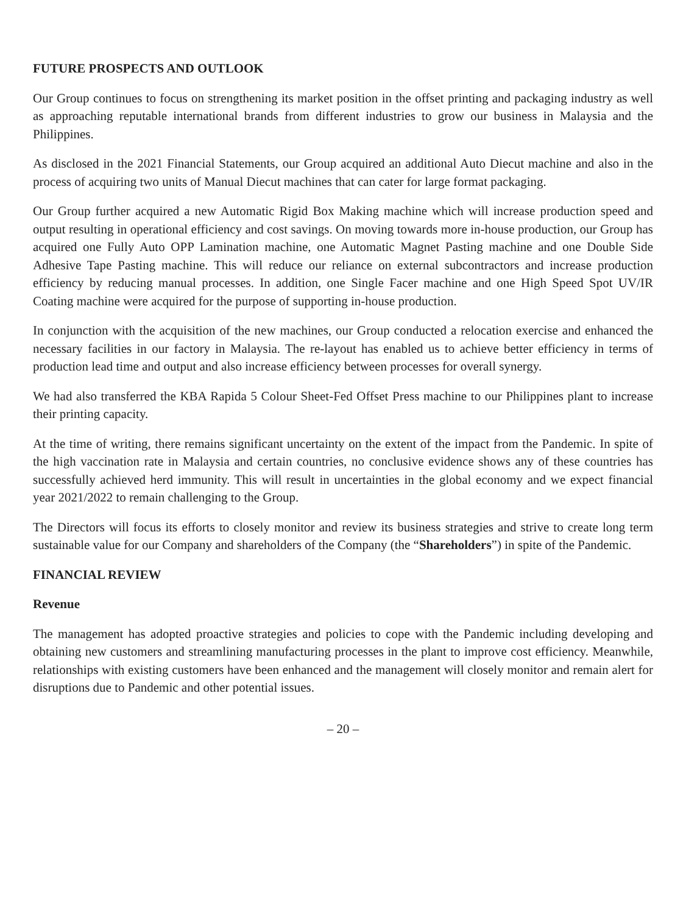FUTURE PROSPECTS AND OUTLOOK
Our Group continues to focus on strengthening its market position in the offset printing and packaging industry as well as approaching reputable international brands from different industries to grow our business in Malaysia and the Philippines.
As disclosed in the 2021 Financial Statements, our Group acquired an additional Auto Diecut machine and also in the process of acquiring two units of Manual Diecut machines that can cater for large format packaging.
Our Group further acquired a new Automatic Rigid Box Making machine which will increase production speed and output resulting in operational efficiency and cost savings. On moving towards more in-house production, our Group has acquired one Fully Auto OPP Lamination machine, one Automatic Magnet Pasting machine and one Double Side Adhesive Tape Pasting machine. This will reduce our reliance on external subcontractors and increase production efficiency by reducing manual processes. In addition, one Single Facer machine and one High Speed Spot UV/IR Coating machine were acquired for the purpose of supporting in-house production.
In conjunction with the acquisition of the new machines, our Group conducted a relocation exercise and enhanced the necessary facilities in our factory in Malaysia. The re-layout has enabled us to achieve better efficiency in terms of production lead time and output and also increase efficiency between processes for overall synergy.
We had also transferred the KBA Rapida 5 Colour Sheet-Fed Offset Press machine to our Philippines plant to increase their printing capacity.
At the time of writing, there remains significant uncertainty on the extent of the impact from the Pandemic. In spite of the high vaccination rate in Malaysia and certain countries, no conclusive evidence shows any of these countries has successfully achieved herd immunity. This will result in uncertainties in the global economy and we expect financial year 2021/2022 to remain challenging to the Group.
The Directors will focus its efforts to closely monitor and review its business strategies and strive to create long term sustainable value for our Company and shareholders of the Company (the “Shareholders”) in spite of the Pandemic.
FINANCIAL REVIEW
Revenue
The management has adopted proactive strategies and policies to cope with the Pandemic including developing and obtaining new customers and streamlining manufacturing processes in the plant to improve cost efficiency. Meanwhile, relationships with existing customers have been enhanced and the management will closely monitor and remain alert for disruptions due to Pandemic and other potential issues.
– 20 –